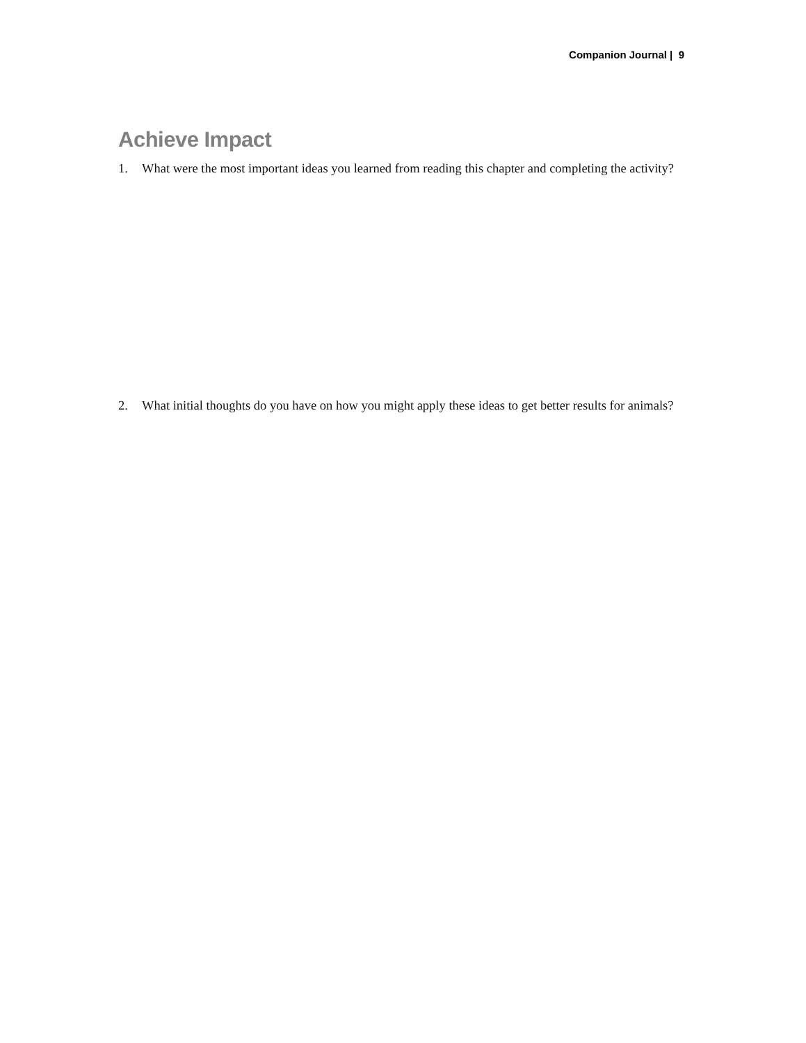Companion Journal | 9
Achieve Impact
1. What were the most important ideas you learned from reading this chapter and completing the activity?
2. What initial thoughts do you have on how you might apply these ideas to get better results for animals?